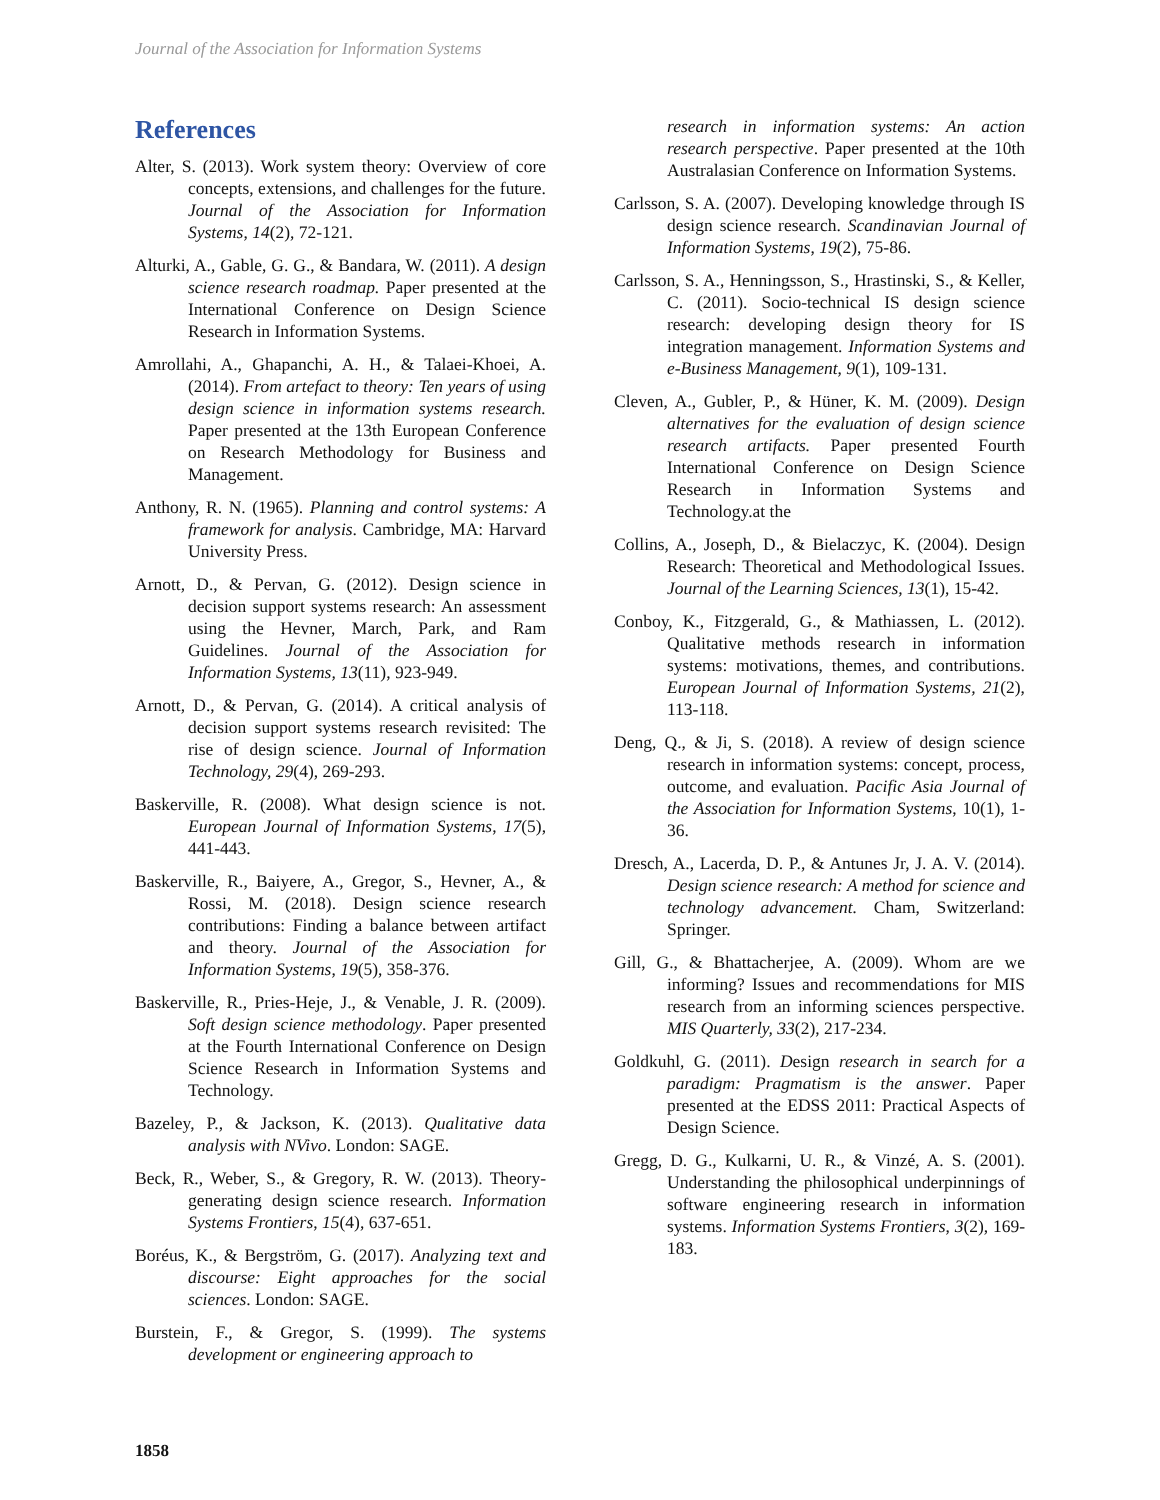Journal of the Association for Information Systems
References
Alter, S. (2013). Work system theory: Overview of core concepts, extensions, and challenges for the future. Journal of the Association for Information Systems, 14(2), 72-121.
Alturki, A., Gable, G. G., & Bandara, W. (2011). A design science research roadmap. Paper presented at the International Conference on Design Science Research in Information Systems.
Amrollahi, A., Ghapanchi, A. H., & Talaei-Khoei, A. (2014). From artefact to theory: Ten years of using design science in information systems research. Paper presented at the 13th European Conference on Research Methodology for Business and Management.
Anthony, R. N. (1965). Planning and control systems: A framework for analysis. Cambridge, MA: Harvard University Press.
Arnott, D., & Pervan, G. (2012). Design science in decision support systems research: An assessment using the Hevner, March, Park, and Ram Guidelines. Journal of the Association for Information Systems, 13(11), 923-949.
Arnott, D., & Pervan, G. (2014). A critical analysis of decision support systems research revisited: The rise of design science. Journal of Information Technology, 29(4), 269-293.
Baskerville, R. (2008). What design science is not. European Journal of Information Systems, 17(5), 441-443.
Baskerville, R., Baiyere, A., Gregor, S., Hevner, A., & Rossi, M. (2018). Design science research contributions: Finding a balance between artifact and theory. Journal of the Association for Information Systems, 19(5), 358-376.
Baskerville, R., Pries-Heje, J., & Venable, J. R. (2009). Soft design science methodology. Paper presented at the Fourth International Conference on Design Science Research in Information Systems and Technology.
Bazeley, P., & Jackson, K. (2013). Qualitative data analysis with NVivo. London: SAGE.
Beck, R., Weber, S., & Gregory, R. W. (2013). Theory-generating design science research. Information Systems Frontiers, 15(4), 637-651.
Boréus, K., & Bergström, G. (2017). Analyzing text and discourse: Eight approaches for the social sciences. London: SAGE.
Burstein, F., & Gregor, S. (1999). The systems development or engineering approach to
research in information systems: An action research perspective. Paper presented at the 10th Australasian Conference on Information Systems.
Carlsson, S. A. (2007). Developing knowledge through IS design science research. Scandinavian Journal of Information Systems, 19(2), 75-86.
Carlsson, S. A., Henningsson, S., Hrastinski, S., & Keller, C. (2011). Socio-technical IS design science research: developing design theory for IS integration management. Information Systems and e-Business Management, 9(1), 109-131.
Cleven, A., Gubler, P., & Hüner, K. M. (2009). Design alternatives for the evaluation of design science research artifacts. Paper presented Fourth International Conference on Design Science Research in Information Systems and Technology.at the
Collins, A., Joseph, D., & Bielaczyc, K. (2004). Design Research: Theoretical and Methodological Issues. Journal of the Learning Sciences, 13(1), 15-42.
Conboy, K., Fitzgerald, G., & Mathiassen, L. (2012). Qualitative methods research in information systems: motivations, themes, and contributions. European Journal of Information Systems, 21(2), 113-118.
Deng, Q., & Ji, S. (2018). A review of design science research in information systems: concept, process, outcome, and evaluation. Pacific Asia Journal of the Association for Information Systems, 10(1), 1-36.
Dresch, A., Lacerda, D. P., & Antunes Jr, J. A. V. (2014). Design science research: A method for science and technology advancement. Cham, Switzerland: Springer.
Gill, G., & Bhattacherjee, A. (2009). Whom are we informing? Issues and recommendations for MIS research from an informing sciences perspective. MIS Quarterly, 33(2), 217-234.
Goldkuhl, G. (2011). Design research in search for a paradigm: Pragmatism is the answer. Paper presented at the EDSS 2011: Practical Aspects of Design Science.
Gregg, D. G., Kulkarni, U. R., & Vinzé, A. S. (2001). Understanding the philosophical underpinnings of software engineering research in information systems. Information Systems Frontiers, 3(2), 169-183.
1858